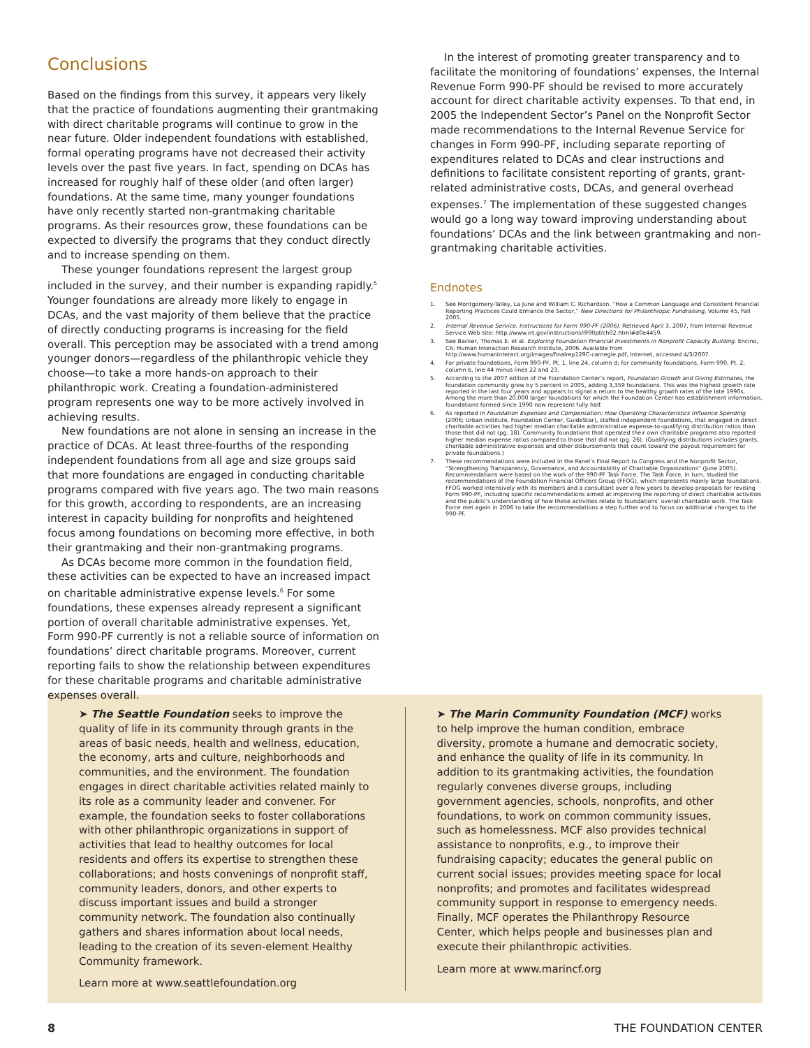Conclusions
Based on the findings from this survey, it appears very likely that the practice of foundations augmenting their grantmaking with direct charitable programs will continue to grow in the near future. Older independent foundations with established, formal operating programs have not decreased their activity levels over the past five years. In fact, spending on DCAs has increased for roughly half of these older (and often larger) foundations. At the same time, many younger foundations have only recently started non-grantmaking charitable programs. As their resources grow, these foundations can be expected to diversify the programs that they conduct directly and to increase spending on them.
These younger foundations represent the largest group included in the survey, and their number is expanding rapidly.<sup>5</sup> Younger foundations are already more likely to engage in DCAs, and the vast majority of them believe that the practice of directly conducting programs is increasing for the field overall. This perception may be associated with a trend among younger donors—regardless of the philanthropic vehicle they choose—to take a more hands-on approach to their philanthropic work. Creating a foundation-administered program represents one way to be more actively involved in achieving results.
New foundations are not alone in sensing an increase in the practice of DCAs. At least three-fourths of the responding independent foundations from all age and size groups said that more foundations are engaged in conducting charitable programs compared with five years ago. The two main reasons for this growth, according to respondents, are an increasing interest in capacity building for nonprofits and heightened focus among foundations on becoming more effective, in both their grantmaking and their non-grantmaking programs.
As DCAs become more common in the foundation field, these activities can be expected to have an increased impact on charitable administrative expense levels.<sup>6</sup> For some foundations, these expenses already represent a significant portion of overall charitable administrative expenses. Yet, Form 990-PF currently is not a reliable source of information on foundations’ direct charitable programs. Moreover, current reporting fails to show the relationship between expenditures for these charitable programs and charitable administrative expenses overall.
In the interest of promoting greater transparency and to facilitate the monitoring of foundations’ expenses, the Internal Revenue Form 990-PF should be revised to more accurately account for direct charitable activity expenses. To that end, in 2005 the Independent Sector’s Panel on the Nonprofit Sector made recommendations to the Internal Revenue Service for changes in Form 990-PF, including separate reporting of expenditures related to DCAs and clear instructions and definitions to facilitate consistent reporting of grants, grant-related administrative costs, DCAs, and general overhead expenses.<sup>7</sup> The implementation of these suggested changes would go a long way toward improving understanding about foundations’ DCAs and the link between grantmaking and non-grantmaking charitable activities.
Endnotes
1. See Montgomery-Talley, La June and William C. Richardson. “How a Common Language and Consistent Financial Reporting Practices Could Enhance the Sector,” New Directions for Philanthropic Fundraising, Volume 45, Fall 2005.
2. Internal Revenue Service. Instructions for Form 990-PF (2006). Retrieved April 3, 2007, from Internal Revenue Service Web site: http://www.irs.gov/instructions/i990pf/ch02.html#d0e4459.
3. See Backer, Thomas E. et al. Exploring Foundation Financial Investments in Nonprofit Capacity Building. Encino, CA: Human Interaction Research Institute, 2006. Available from http://www.humaninteract.org/images/finalrep129C-carnegie.pdf, Internet, accessed 4/3/2007.
4. For private foundations, Form 990-PF, Pt. 1, line 24, column d; for community foundations, Form 990, Pt. 2, column b, line 44 minus lines 22 and 23.
5. According to the 2007 edition of the Foundation Center’s report, Foundation Growth and Giving Estimates, the foundation community grew by 5 percent in 2005, adding 3,359 foundations. This was the highest growth rate reported in the last four years and appears to signal a return to the healthy growth rates of the late 1990s. Among the more than 20,000 larger foundations for which the Foundation Center has establishment information, foundations formed since 1990 now represent fully half.
6. As reported in Foundation Expenses and Compensation: How Operating Characteristics Influence Spending (2006; Urban Institute, Foundation Center, GuideStar), staffed independent foundations, that engaged in direct charitable activities had higher median charitable administrative expense-to-qualifying distribution ratios than those that did not (pg. 18). Community foundations that operated their own charitable programs also reported higher median expense ratios compared to those that did not (pg. 26). (Qualifying distributions includes grants, charitable administrative expenses and other disbursements that count toward the payout requirement for private foundations.)
7. These recommendations were included in the Panel’s Final Report to Congress and the Nonprofit Sector, “Strengthening Transparency, Governance, and Accountability of Charitable Organizations” (June 2005). Recommendations were based on the work of the 990-PF Task Force. The Task Force, in turn, studied the recommendations of the Foundation Financial Officers Group (FFOG), which represents mainly large foundations. FFOG worked intensively with its members and a consultant over a few years to develop proposals for revising Form 990-PF, including specific recommendations aimed at improving the reporting of direct charitable activities and the public’s understanding of how these activities relate to foundations’ overall charitable work. The Task Force met again in 2006 to take the recommendations a step further and to focus on additional changes to the 990-PF.
➤ The Seattle Foundation seeks to improve the quality of life in its community through grants in the areas of basic needs, health and wellness, education, the economy, arts and culture, neighborhoods and communities, and the environment. The foundation engages in direct charitable activities related mainly to its role as a community leader and convener. For example, the foundation seeks to foster collaborations with other philanthropic organizations in support of activities that lead to healthy outcomes for local residents and offers its expertise to strengthen these collaborations; and hosts convenings of nonprofit staff, community leaders, donors, and other experts to discuss important issues and build a stronger community network. The foundation also continually gathers and shares information about local needs, leading to the creation of its seven-element Healthy Community framework.
Learn more at www.seattlefoundation.org
➤ The Marin Community Foundation (MCF) works to help improve the human condition, embrace diversity, promote a humane and democratic society, and enhance the quality of life in its community. In addition to its grantmaking activities, the foundation regularly convenes diverse groups, including government agencies, schools, nonprofits, and other foundations, to work on common community issues, such as homelessness. MCF also provides technical assistance to nonprofits, e.g., to improve their fundraising capacity; educates the general public on current social issues; provides meeting space for local nonprofits; and promotes and facilitates widespread community support in response to emergency needs. Finally, MCF operates the Philanthropy Resource Center, which helps people and businesses plan and execute their philanthropic activities.
Learn more at www.marincf.org
8 THE FOUNDATION CENTER